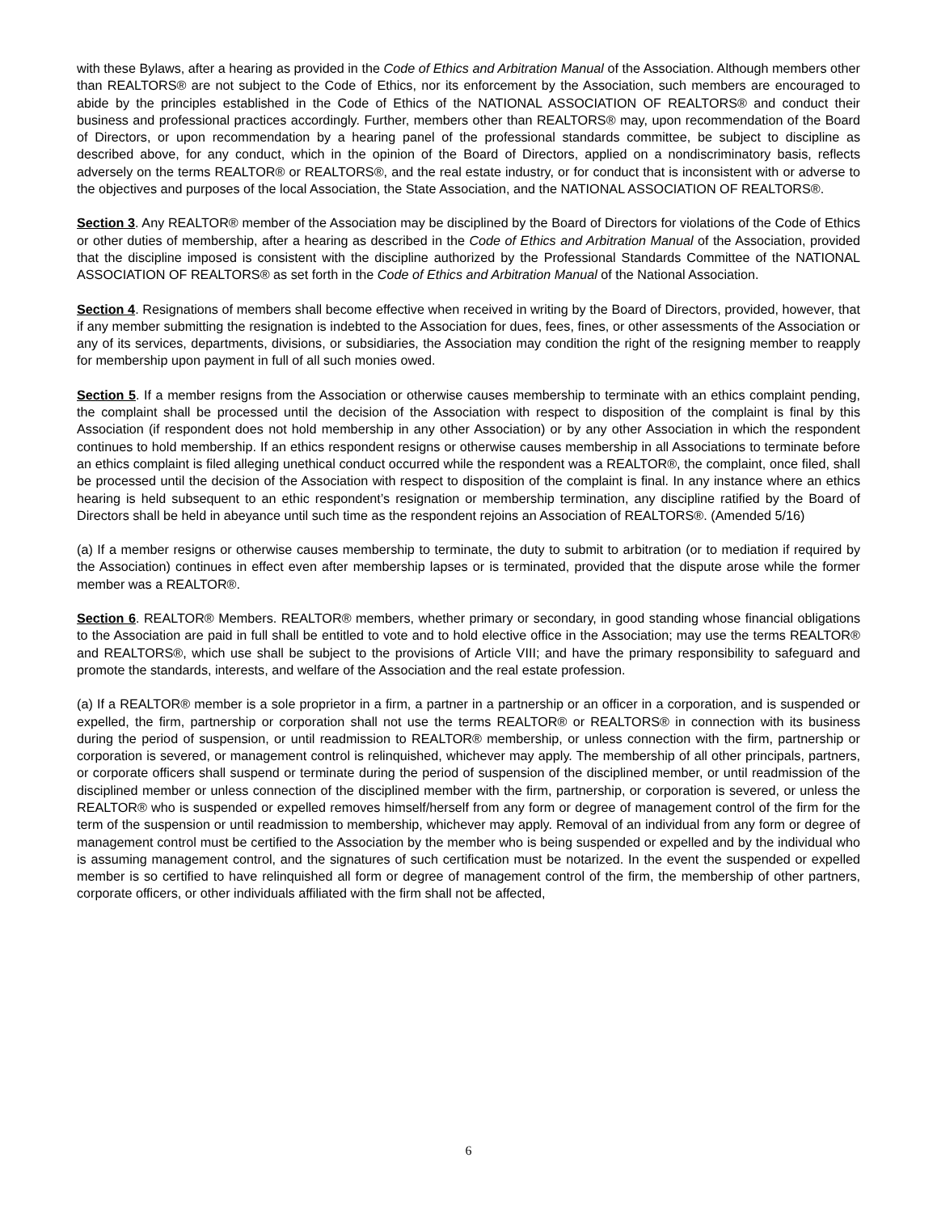with these Bylaws, after a hearing as provided in the Code of Ethics and Arbitration Manual of the Association. Although members other than REALTORS® are not subject to the Code of Ethics, nor its enforcement by the Association, such members are encouraged to abide by the principles established in the Code of Ethics of the NATIONAL ASSOCIATION OF REALTORS® and conduct their business and professional practices accordingly. Further, members other than REALTORS® may, upon recommendation of the Board of Directors, or upon recommendation by a hearing panel of the professional standards committee, be subject to discipline as described above, for any conduct, which in the opinion of the Board of Directors, applied on a nondiscriminatory basis, reflects adversely on the terms REALTOR® or REALTORS®, and the real estate industry, or for conduct that is inconsistent with or adverse to the objectives and purposes of the local Association, the State Association, and the NATIONAL ASSOCIATION OF REALTORS®.
Section 3. Any REALTOR® member of the Association may be disciplined by the Board of Directors for violations of the Code of Ethics or other duties of membership, after a hearing as described in the Code of Ethics and Arbitration Manual of the Association, provided that the discipline imposed is consistent with the discipline authorized by the Professional Standards Committee of the NATIONAL ASSOCIATION OF REALTORS® as set forth in the Code of Ethics and Arbitration Manual of the National Association.
Section 4. Resignations of members shall become effective when received in writing by the Board of Directors, provided, however, that if any member submitting the resignation is indebted to the Association for dues, fees, fines, or other assessments of the Association or any of its services, departments, divisions, or subsidiaries, the Association may condition the right of the resigning member to reapply for membership upon payment in full of all such monies owed.
Section 5. If a member resigns from the Association or otherwise causes membership to terminate with an ethics complaint pending, the complaint shall be processed until the decision of the Association with respect to disposition of the complaint is final by this Association (if respondent does not hold membership in any other Association) or by any other Association in which the respondent continues to hold membership. If an ethics respondent resigns or otherwise causes membership in all Associations to terminate before an ethics complaint is filed alleging unethical conduct occurred while the respondent was a REALTOR®, the complaint, once filed, shall be processed until the decision of the Association with respect to disposition of the complaint is final. In any instance where an ethics hearing is held subsequent to an ethic respondent’s resignation or membership termination, any discipline ratified by the Board of Directors shall be held in abeyance until such time as the respondent rejoins an Association of REALTORS®. (Amended 5/16)
(a) If a member resigns or otherwise causes membership to terminate, the duty to submit to arbitration (or to mediation if required by the Association) continues in effect even after membership lapses or is terminated, provided that the dispute arose while the former member was a REALTOR®.
Section 6. REALTOR® Members. REALTOR® members, whether primary or secondary, in good standing whose financial obligations to the Association are paid in full shall be entitled to vote and to hold elective office in the Association; may use the terms REALTOR® and REALTORS®, which use shall be subject to the provisions of Article VIII; and have the primary responsibility to safeguard and promote the standards, interests, and welfare of the Association and the real estate profession.
(a) If a REALTOR® member is a sole proprietor in a firm, a partner in a partnership or an officer in a corporation, and is suspended or expelled, the firm, partnership or corporation shall not use the terms REALTOR® or REALTORS® in connection with its business during the period of suspension, or until readmission to REALTOR® membership, or unless connection with the firm, partnership or corporation is severed, or management control is relinquished, whichever may apply. The membership of all other principals, partners, or corporate officers shall suspend or terminate during the period of suspension of the disciplined member, or until readmission of the disciplined member or unless connection of the disciplined member with the firm, partnership, or corporation is severed, or unless the REALTOR® who is suspended or expelled removes himself/herself from any form or degree of management control of the firm for the term of the suspension or until readmission to membership, whichever may apply. Removal of an individual from any form or degree of management control must be certified to the Association by the member who is being suspended or expelled and by the individual who is assuming management control, and the signatures of such certification must be notarized. In the event the suspended or expelled member is so certified to have relinquished all form or degree of management control of the firm, the membership of other partners, corporate officers, or other individuals affiliated with the firm shall not be affected,
6